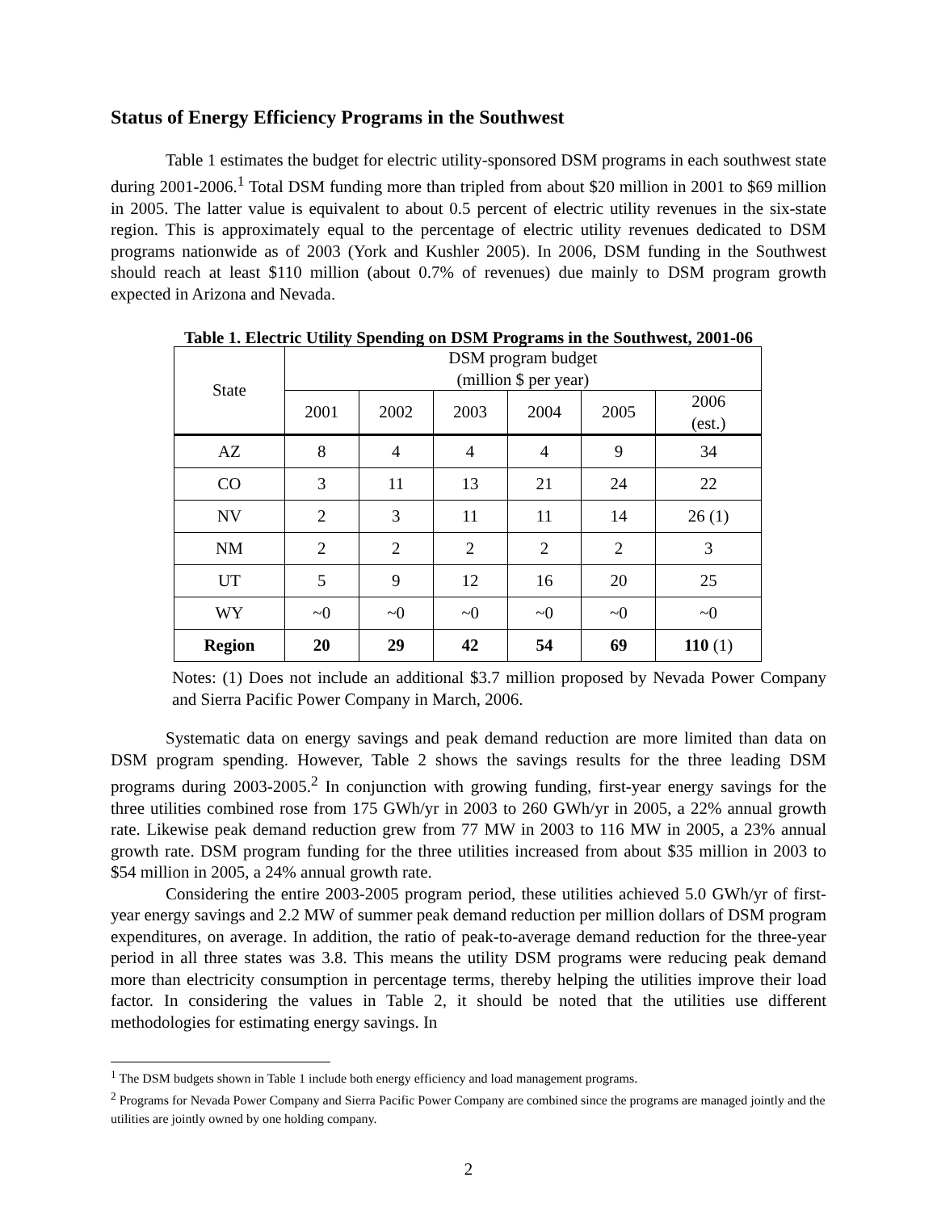Status of Energy Efficiency Programs in the Southwest
Table 1 estimates the budget for electric utility-sponsored DSM programs in each southwest state during 2001-2006.<sup>1</sup> Total DSM funding more than tripled from about $20 million in 2001 to $69 million in 2005. The latter value is equivalent to about 0.5 percent of electric utility revenues in the six-state region. This is approximately equal to the percentage of electric utility revenues dedicated to DSM programs nationwide as of 2003 (York and Kushler 2005). In 2006, DSM funding in the Southwest should reach at least $110 million (about 0.7% of revenues) due mainly to DSM program growth expected in Arizona and Nevada.
Table 1. Electric Utility Spending on DSM Programs in the Southwest, 2001-06
| State | DSM program budget (million $ per year) | | | | | |
| --- | --- | --- | --- | --- | --- | --- |
| | 2001 | 2002 | 2003 | 2004 | 2005 | 2006 (est.) |
| AZ | 8 | 4 | 4 | 4 | 9 | 34 |
| CO | 3 | 11 | 13 | 21 | 24 | 22 |
| NV | 2 | 3 | 11 | 11 | 14 | 26 (1) |
| NM | 2 | 2 | 2 | 2 | 2 | 3 |
| UT | 5 | 9 | 12 | 16 | 20 | 25 |
| WY | ~0 | ~0 | ~0 | ~0 | ~0 | ~0 |
| Region | 20 | 29 | 42 | 54 | 69 | 110 (1) |
Notes: (1) Does not include an additional $3.7 million proposed by Nevada Power Company and Sierra Pacific Power Company in March, 2006.
Systematic data on energy savings and peak demand reduction are more limited than data on DSM program spending. However, Table 2 shows the savings results for the three leading DSM programs during 2003-2005.<sup>2</sup> In conjunction with growing funding, first-year energy savings for the three utilities combined rose from 175 GWh/yr in 2003 to 260 GWh/yr in 2005, a 22% annual growth rate. Likewise peak demand reduction grew from 77 MW in 2003 to 116 MW in 2005, a 23% annual growth rate. DSM program funding for the three utilities increased from about $35 million in 2003 to $54 million in 2005, a 24% annual growth rate.
Considering the entire 2003-2005 program period, these utilities achieved 5.0 GWh/yr of first-year energy savings and 2.2 MW of summer peak demand reduction per million dollars of DSM program expenditures, on average. In addition, the ratio of peak-to-average demand reduction for the three-year period in all three states was 3.8. This means the utility DSM programs were reducing peak demand more than electricity consumption in percentage terms, thereby helping the utilities improve their load factor. In considering the values in Table 2, it should be noted that the utilities use different methodologies for estimating energy savings. In
<sup>1</sup> The DSM budgets shown in Table 1 include both energy efficiency and load management programs.
<sup>2</sup> Programs for Nevada Power Company and Sierra Pacific Power Company are combined since the programs are managed jointly and the utilities are jointly owned by one holding company.
2